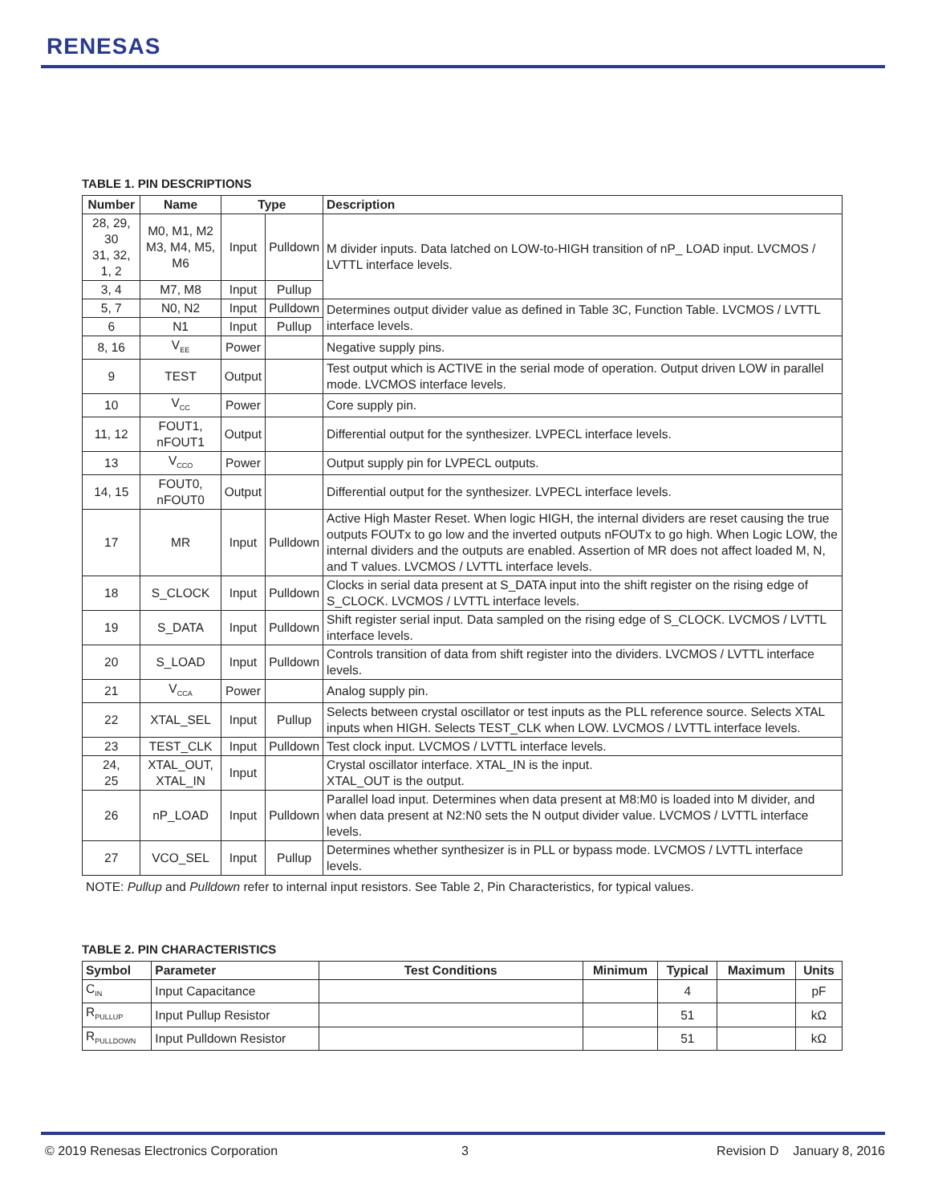RENESAS
TABLE 1. PIN DESCRIPTIONS
| Number | Name | Type | | Description |
| --- | --- | --- | --- | --- |
| 28, 29, 30 31, 32, 1, 2 | M0, M1, M2 M3, M4, M5, M6 | Input | Pulldown | M divider inputs. Data latched on LOW-to-HIGH transition of nP_ LOAD input. LVCMOS / LVTTL interface levels. |
| 3, 4 | M7, M8 | Input | Pullup | |
| 5, 7 | N0, N2 | Input | Pulldown | Determines output divider value as defined in Table 3C, Function Table. LVCMOS / LVTTL interface levels. |
| 6 | N1 | Input | Pullup | |
| 8, 16 | V<sub>EE</sub> | Power | | Negative supply pins. |
| 9 | TEST | Output | | Test output which is ACTIVE in the serial mode of operation. Output driven LOW in parallel mode. LVCMOS interface levels. |
| 10 | V<sub>CC</sub> | Power | | Core supply pin. |
| 11, 12 | FOUT1, nFOUT1 | Output | | Differential output for the synthesizer. LVPECL interface levels. |
| 13 | V<sub>CCO</sub> | Power | | Output supply pin for LVPECL outputs. |
| 14, 15 | FOUT0, nFOUT0 | Output | | Differential output for the synthesizer. LVPECL interface levels. |
| 17 | MR | Input | Pulldown | Active High Master Reset. When logic HIGH, the internal dividers are reset causing the true outputs FOUTx to go low and the inverted outputs nFOUTx to go high. When Logic LOW, the internal dividers and the outputs are enabled. Assertion of MR does not affect loaded M, N, and T values. LVCMOS / LVTTL interface levels. |
| 18 | S_CLOCK | Input | Pulldown | Clocks in serial data present at S_DATA input into the shift register on the rising edge of S_CLOCK. LVCMOS / LVTTL interface levels. |
| 19 | S_DATA | Input | Pulldown | Shift register serial input. Data sampled on the rising edge of S_CLOCK. LVCMOS / LVTTL interface levels. |
| 20 | S_LOAD | Input | Pulldown | Controls transition of data from shift register into the dividers. LVCMOS / LVTTL interface levels. |
| 21 | V<sub>CCA</sub> | Power | | Analog supply pin. |
| 22 | XTAL_SEL | Input | Pullup | Selects between crystal oscillator or test inputs as the PLL reference source. Selects XTAL inputs when HIGH. Selects TEST_CLK when LOW. LVCMOS / LVTTL interface levels. |
| 23 | TEST_CLK | Input | Pulldown | Test clock input. LVCMOS / LVTTL interface levels. |
| 24, 25 | XTAL_OUT, XTAL_IN | Input | | Crystal oscillator interface. XTAL_IN is the input. XTAL_OUT is the output. |
| 26 | nP_LOAD | Input | Pulldown | Parallel load input. Determines when data present at M8:M0 is loaded into M divider, and when data present at N2:N0 sets the N output divider value. LVCMOS / LVTTL interface levels. |
| 27 | VCO_SEL | Input | Pullup | Determines whether synthesizer is in PLL or bypass mode. LVCMOS / LVTTL interface levels. |
NOTE: Pullup and Pulldown refer to internal input resistors. See Table 2, Pin Characteristics, for typical values.
TABLE 2. PIN CHARACTERISTICS
| Symbol | Parameter | Test Conditions | Minimum | Typical | Maximum | Units |
| --- | --- | --- | --- | --- | --- | --- |
| C<sub>IN</sub> | Input Capacitance | | | 4 | | pF |
| R<sub>PULLUP</sub> | Input Pullup Resistor | | | 51 | | kΩ |
| R<sub>PULLDOWN</sub> | Input Pulldown Resistor | | | 51 | | kΩ |
© 2019 Renesas Electronics Corporation
3 Revision D January 8, 2016